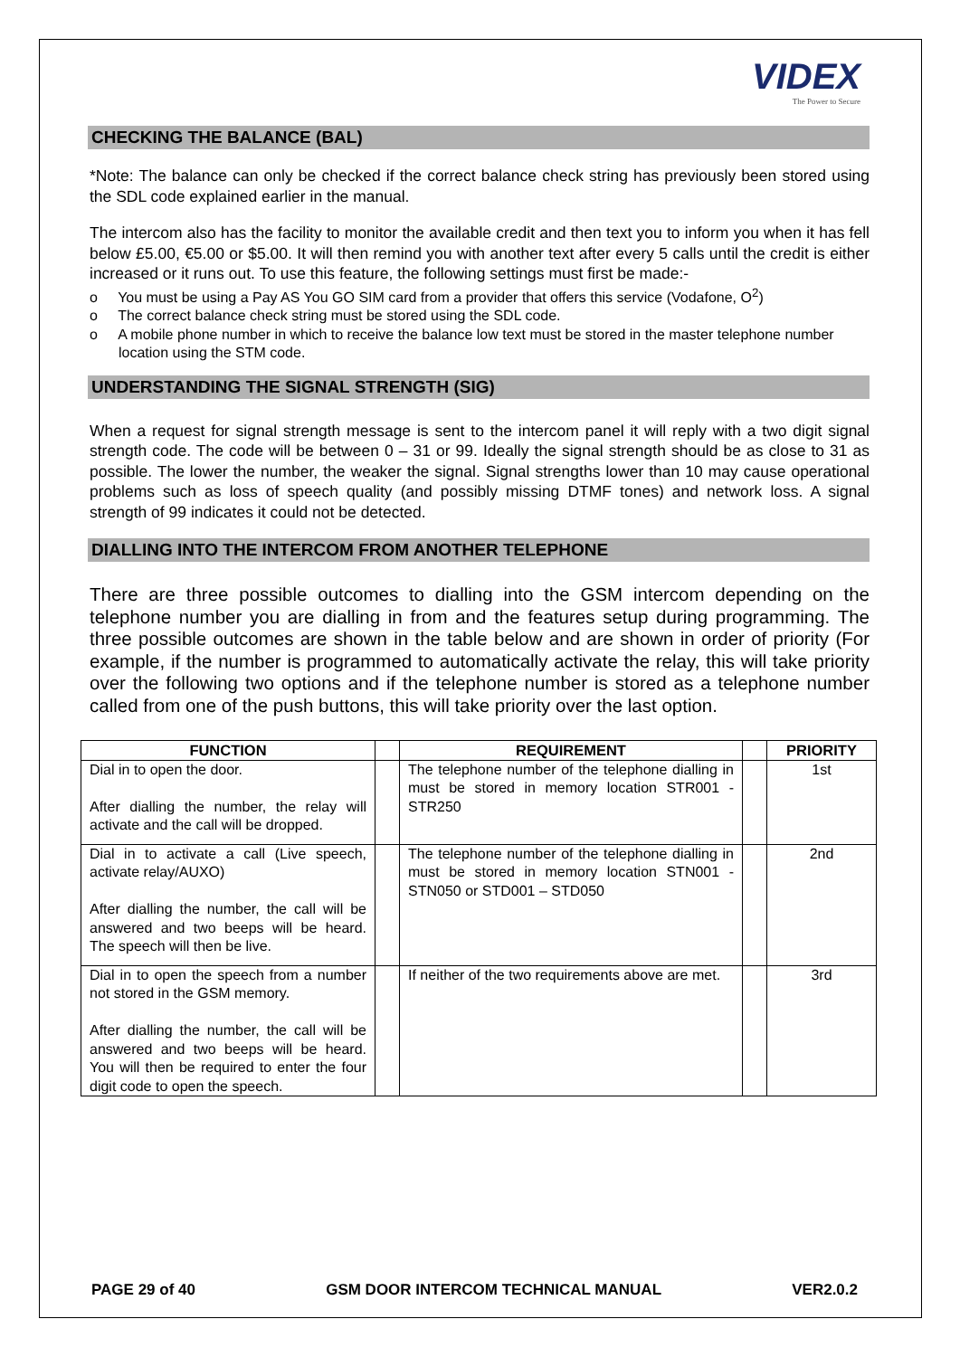VIDEX
The Power to Secure
CHECKING THE BALANCE (BAL)
*Note: The balance can only be checked if the correct balance check string has previously been stored using the SDL code explained earlier in the manual.
The intercom also has the facility to monitor the available credit and then text you to inform you when it has fell below £5.00, €5.00 or $5.00. It will then remind you with another text after every 5 calls until the credit is either increased or it runs out. To use this feature, the following settings must first be made:-
o You must be using a Pay AS You GO SIM card from a provider that offers this service (Vodafone, O<sup>2</sup>)
o The correct balance check string must be stored using the SDL code.
o A mobile phone number in which to receive the balance low text must be stored in the master telephone number location using the STM code.
UNDERSTANDING THE SIGNAL STRENGTH (SIG)
When a request for signal strength message is sent to the intercom panel it will reply with a two digit signal strength code. The code will be between 0 – 31 or 99. Ideally the signal strength should be as close to 31 as possible. The lower the number, the weaker the signal. Signal strengths lower than 10 may cause operational problems such as loss of speech quality (and possibly missing DTMF tones) and network loss. A signal strength of 99 indicates it could not be detected.
DIALLING INTO THE INTERCOM FROM ANOTHER TELEPHONE
There are three possible outcomes to dialling into the GSM intercom depending on the telephone number you are dialling in from and the features setup during programming. The three possible outcomes are shown in the table below and are shown in order of priority (For example, if the number is programmed to automatically activate the relay, this will take priority over the following two options and if the telephone number is stored as a telephone number called from one of the push buttons, this will take priority over the last option.
| FUNCTION | | REQUIREMENT | | PRIORITY |
| --- | --- | --- | --- | --- |
| Dial in to open the door. After dialling the number, the relay will activate and the call will be dropped. | | The telephone number of the telephone dialling in must be stored in memory location STR001 - STR250 | | 1st |
| Dial in to activate a call (Live speech, activate relay/AUXO) After dialling the number, the call will be answered and two beeps will be heard. The speech will then be live. | | The telephone number of the telephone dialling in must be stored in memory location STN001 - STN050 or STD001 – STD050 | | 2nd |
| Dial in to open the speech from a number not stored in the GSM memory. After dialling the number, the call will be answered and two beeps will be heard. You will then be required to enter the four digit code to open the speech. | | If neither of the two requirements above are met. | | 3rd |
PAGE 29 of 40 GSM DOOR INTERCOM TECHNICAL MANUAL VER2.0.2